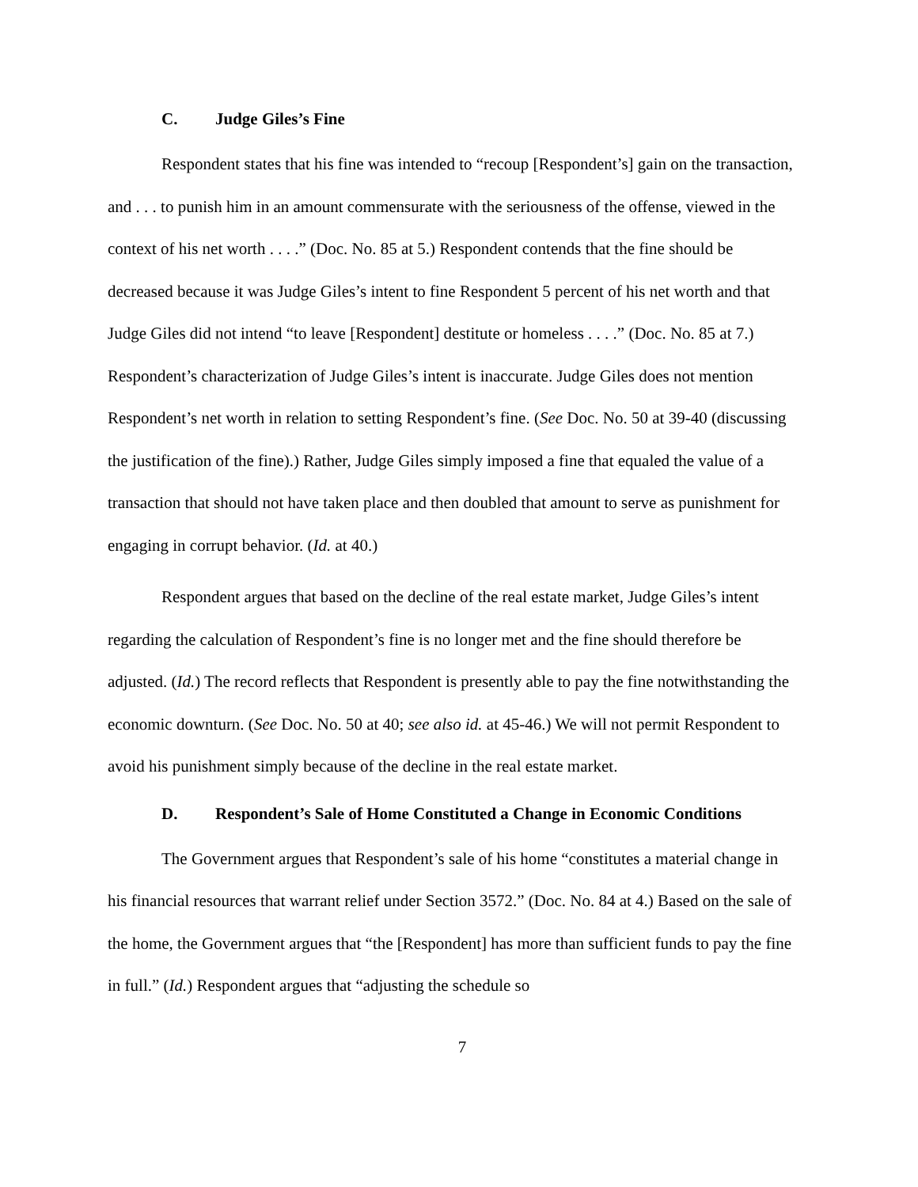C. Judge Giles’s Fine
Respondent states that his fine was intended to “recoup [Respondent’s] gain on the transaction, and . . . to punish him in an amount commensurate with the seriousness of the offense, viewed in the context of his net worth . . . .” (Doc. No. 85 at 5.) Respondent contends that the fine should be decreased because it was Judge Giles’s intent to fine Respondent 5 percent of his net worth and that Judge Giles did not intend “to leave [Respondent] destitute or homeless . . . .” (Doc. No. 85 at 7.) Respondent’s characterization of Judge Giles’s intent is inaccurate. Judge Giles does not mention Respondent’s net worth in relation to setting Respondent’s fine. (See Doc. No. 50 at 39-40 (discussing the justification of the fine).) Rather, Judge Giles simply imposed a fine that equaled the value of a transaction that should not have taken place and then doubled that amount to serve as punishment for engaging in corrupt behavior. (Id. at 40.)
Respondent argues that based on the decline of the real estate market, Judge Giles’s intent regarding the calculation of Respondent’s fine is no longer met and the fine should therefore be adjusted. (Id.) The record reflects that Respondent is presently able to pay the fine notwithstanding the economic downturn. (See Doc. No. 50 at 40; see also id. at 45-46.) We will not permit Respondent to avoid his punishment simply because of the decline in the real estate market.
D. Respondent’s Sale of Home Constituted a Change in Economic Conditions
The Government argues that Respondent’s sale of his home “constitutes a material change in his financial resources that warrant relief under Section 3572.” (Doc. No. 84 at 4.) Based on the sale of the home, the Government argues that “the [Respondent] has more than sufficient funds to pay the fine in full.” (Id.) Respondent argues that “adjusting the schedule so
7